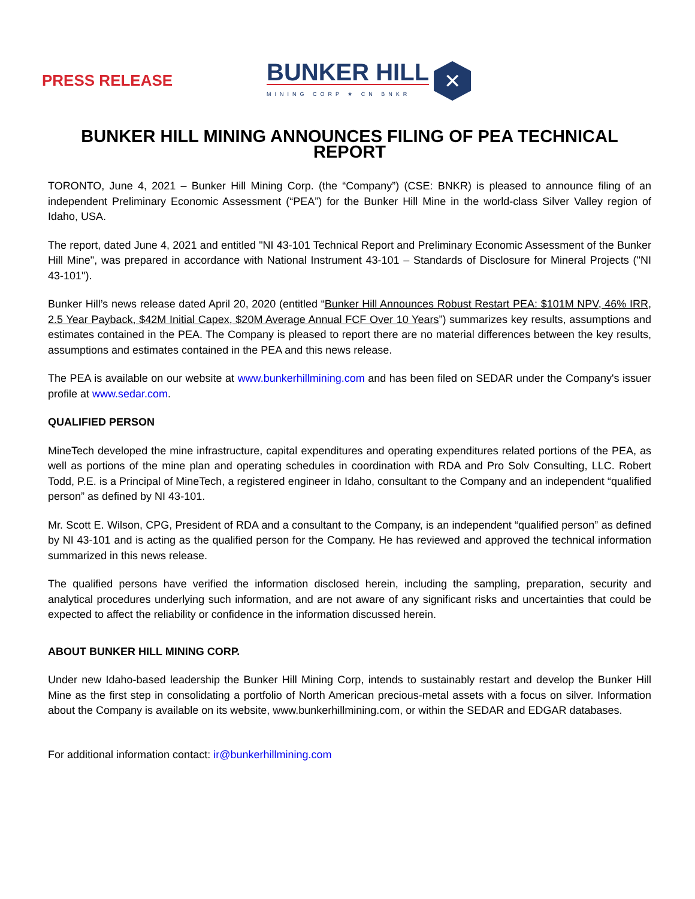PRESS RELEASE
BUNKER HILL
MINING CORP ★ CN BNKR
✕
BUNKER HILL MINING ANNOUNCES FILING OF PEA TECHNICAL REPORT
TORONTO, June 4, 2021 – Bunker Hill Mining Corp. (the “Company”) (CSE: BNKR) is pleased to announce filing of an independent Preliminary Economic Assessment (“PEA”) for the Bunker Hill Mine in the world-class Silver Valley region of Idaho, USA.
The report, dated June 4, 2021 and entitled "NI 43-101 Technical Report and Preliminary Economic Assessment of the Bunker Hill Mine", was prepared in accordance with National Instrument 43-101 – Standards of Disclosure for Mineral Projects ("NI 43-101").
Bunker Hill’s news release dated April 20, 2020 (entitled “Bunker Hill Announces Robust Restart PEA: $101M NPV, 46% IRR, 2.5 Year Payback, $42M Initial Capex, $20M Average Annual FCF Over 10 Years”) summarizes key results, assumptions and estimates contained in the PEA. The Company is pleased to report there are no material differences between the key results, assumptions and estimates contained in the PEA and this news release.
The PEA is available on our website at www.bunkerhillmining.com and has been filed on SEDAR under the Company's issuer profile at www.sedar.com.
QUALIFIED PERSON
MineTech developed the mine infrastructure, capital expenditures and operating expenditures related portions of the PEA, as well as portions of the mine plan and operating schedules in coordination with RDA and Pro Solv Consulting, LLC. Robert Todd, P.E. is a Principal of MineTech, a registered engineer in Idaho, consultant to the Company and an independent “qualified person” as defined by NI 43-101.
Mr. Scott E. Wilson, CPG, President of RDA and a consultant to the Company, is an independent “qualified person” as defined by NI 43-101 and is acting as the qualified person for the Company. He has reviewed and approved the technical information summarized in this news release.
The qualified persons have verified the information disclosed herein, including the sampling, preparation, security and analytical procedures underlying such information, and are not aware of any significant risks and uncertainties that could be expected to affect the reliability or confidence in the information discussed herein.
ABOUT BUNKER HILL MINING CORP.
Under new Idaho-based leadership the Bunker Hill Mining Corp, intends to sustainably restart and develop the Bunker Hill Mine as the first step in consolidating a portfolio of North American precious-metal assets with a focus on silver. Information about the Company is available on its website, www.bunkerhillmining.com, or within the SEDAR and EDGAR databases.
For additional information contact: ir@bunkerhillmining.com